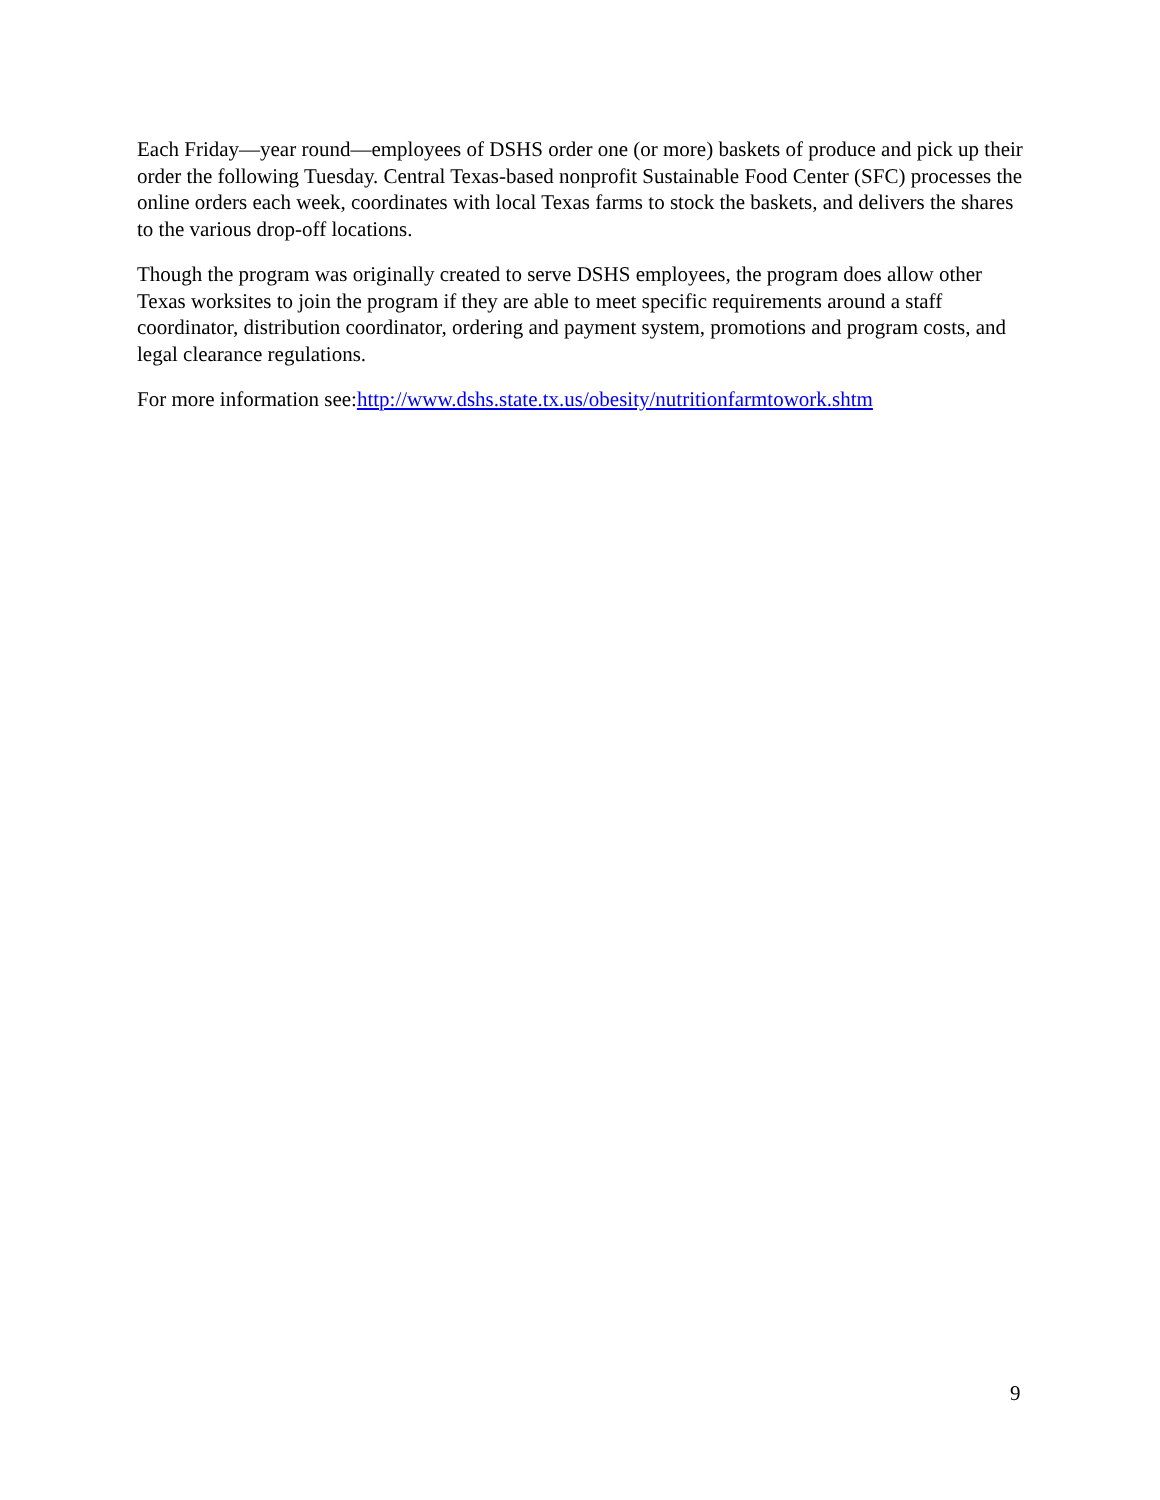Each Friday—year round—employees of DSHS order one (or more) baskets of produce and pick up their order the following Tuesday. Central Texas-based nonprofit Sustainable Food Center (SFC) processes the online orders each week, coordinates with local Texas farms to stock the baskets, and delivers the shares to the various drop-off locations.
Though the program was originally created to serve DSHS employees, the program does allow other Texas worksites to join the program if they are able to meet specific requirements around a staff coordinator, distribution coordinator, ordering and payment system, promotions and program costs, and legal clearance regulations.
For more information see:http://www.dshs.state.tx.us/obesity/nutritionfarmtowork.shtm
9